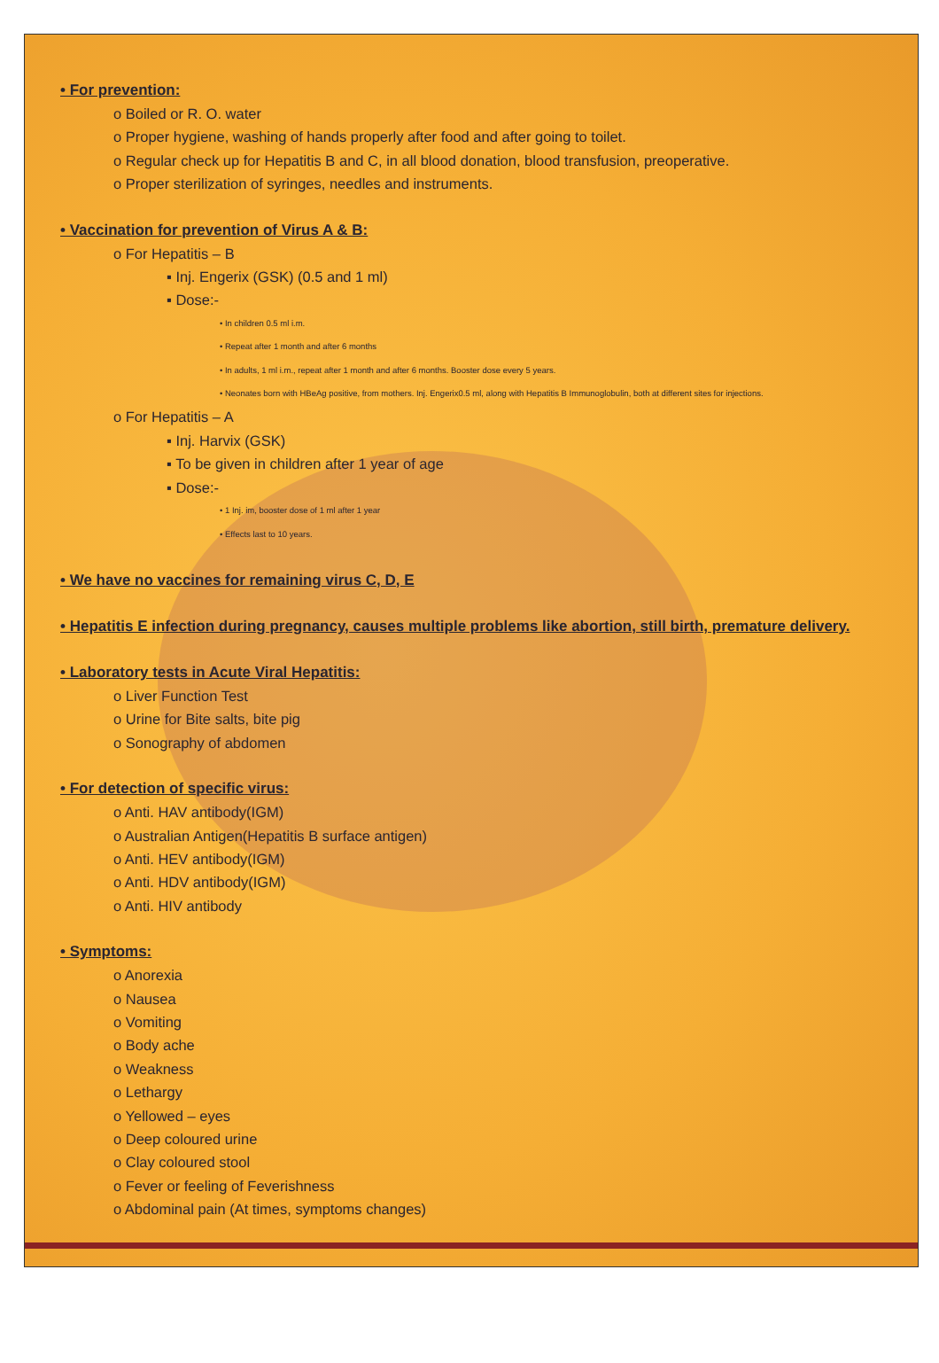• For prevention:
o Boiled or R. O. water
o Proper hygiene, washing of hands properly after food and after going to toilet.
o Regular check up for Hepatitis B and C, in all blood donation, blood transfusion, preoperative.
o Proper sterilization of syringes, needles and instruments.
• Vaccination for prevention of Virus A & B:
o For Hepatitis – B
▪ Inj. Engerix (GSK) (0.5 and 1 ml)
▪ Dose:-
• In children 0.5 ml i.m.
• Repeat after 1 month and after 6 months
• In adults, 1 ml i.m., repeat after 1 month and after 6 months. Booster dose every 5 years.
• Neonates born with HBeAg positive, from mothers. Inj. Engerix0.5 ml, along with Hepatitis B Immunoglobulin, both at different sites for injections.
o For Hepatitis – A
▪ Inj. Harvix (GSK)
▪ To be given in children after 1 year of age
▪ Dose:-
• 1 Inj. im, booster dose of 1 ml after 1 year
• Effects last to 10 years.
• We have no vaccines for remaining virus C, D, E
• Hepatitis E infection during pregnancy, causes multiple problems like abortion, still birth, premature delivery.
• Laboratory tests in Acute Viral Hepatitis:
o Liver Function Test
o Urine for Bite salts, bite pig
o Sonography of abdomen
• For detection of specific virus:
o Anti. HAV antibody(IGM)
o Australian Antigen(Hepatitis B surface antigen)
o Anti. HEV antibody(IGM)
o Anti. HDV antibody(IGM)
o Anti. HIV antibody
• Symptoms:
o Anorexia
o Nausea
o Vomiting
o Body ache
o Weakness
o Lethargy
o Yellowed – eyes
o Deep coloured urine
o Clay coloured stool
o Fever or feeling of Feverishness
o Abdominal pain (At times, symptoms changes)